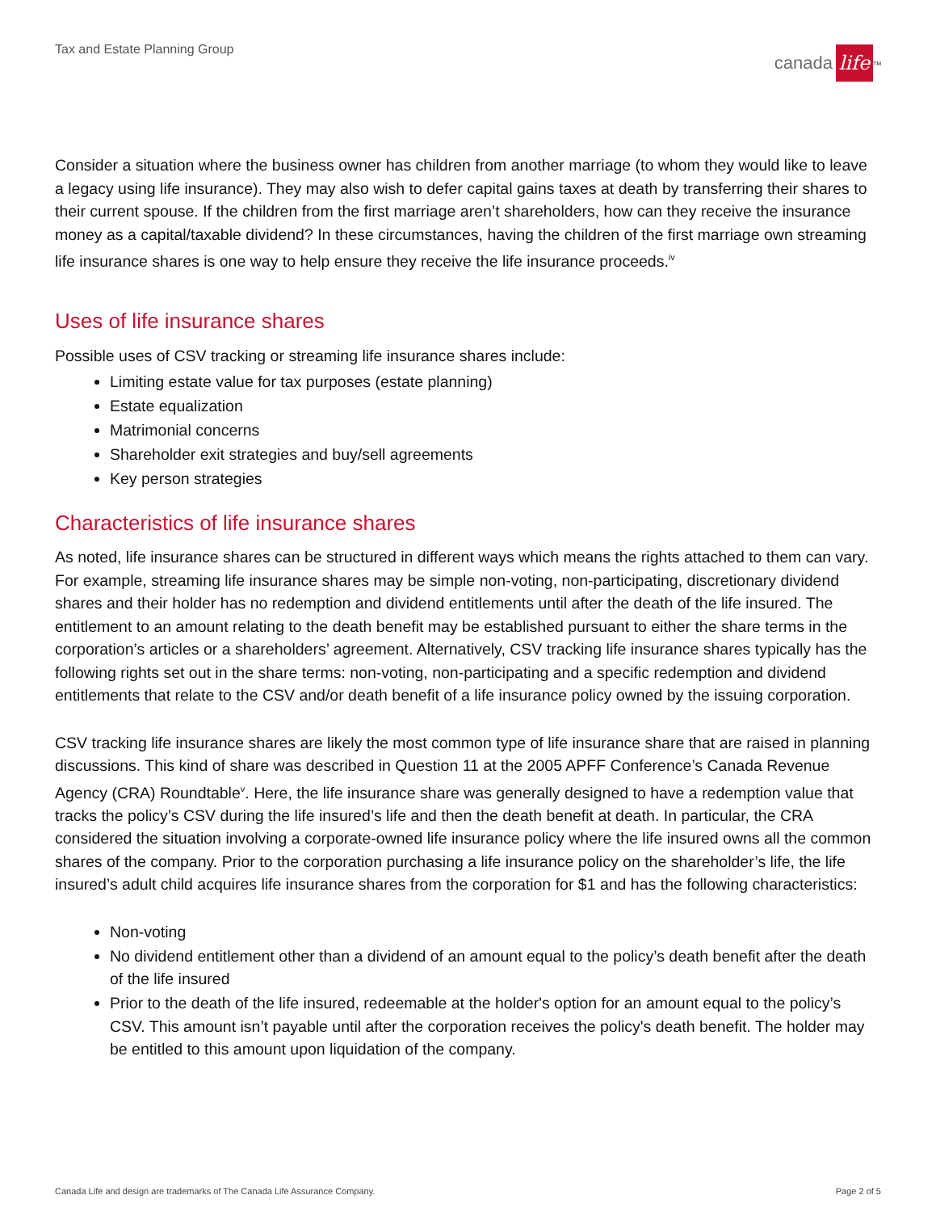Tax and Estate Planning Group canada life<sup>TM</sup>
Consider a situation where the business owner has children from another marriage (to whom they would like to leave a legacy using life insurance). They may also wish to defer capital gains taxes at death by transferring their shares to their current spouse. If the children from the first marriage aren’t shareholders, how can they receive the insurance money as a capital/taxable dividend? In these circumstances, having the children of the first marriage own streaming life insurance shares is one way to help ensure they receive the life insurance proceeds.<sup>iv</sup>
Uses of life insurance shares
Possible uses of CSV tracking or streaming life insurance shares include:
Limiting estate value for tax purposes (estate planning)
Estate equalization
Matrimonial concerns
Shareholder exit strategies and buy/sell agreements
Key person strategies
Characteristics of life insurance shares
As noted, life insurance shares can be structured in different ways which means the rights attached to them can vary. For example, streaming life insurance shares may be simple non-voting, non-participating, discretionary dividend shares and their holder has no redemption and dividend entitlements until after the death of the life insured. The entitlement to an amount relating to the death benefit may be established pursuant to either the share terms in the corporation’s articles or a shareholders’ agreement. Alternatively, CSV tracking life insurance shares typically has the following rights set out in the share terms: non-voting, non-participating and a specific redemption and dividend entitlements that relate to the CSV and/or death benefit of a life insurance policy owned by the issuing corporation.
CSV tracking life insurance shares are likely the most common type of life insurance share that are raised in planning discussions. This kind of share was described in Question 11 at the 2005 APFF Conference’s Canada Revenue Agency (CRA) Roundtable<sup>v</sup>. Here, the life insurance share was generally designed to have a redemption value that tracks the policy’s CSV during the life insured’s life and then the death benefit at death. In particular, the CRA considered the situation involving a corporate-owned life insurance policy where the life insured owns all the common shares of the company. Prior to the corporation purchasing a life insurance policy on the shareholder’s life, the life insured’s adult child acquires life insurance shares from the corporation for $1 and has the following characteristics:
Non-voting
No dividend entitlement other than a dividend of an amount equal to the policy’s death benefit after the death of the life insured
Prior to the death of the life insured, redeemable at the holder's option for an amount equal to the policy’s CSV. This amount isn’t payable until after the corporation receives the policy's death benefit. The holder may be entitled to this amount upon liquidation of the company.
Canada Life and design are trademarks of The Canada Life Assurance Company. Page 2 of 5